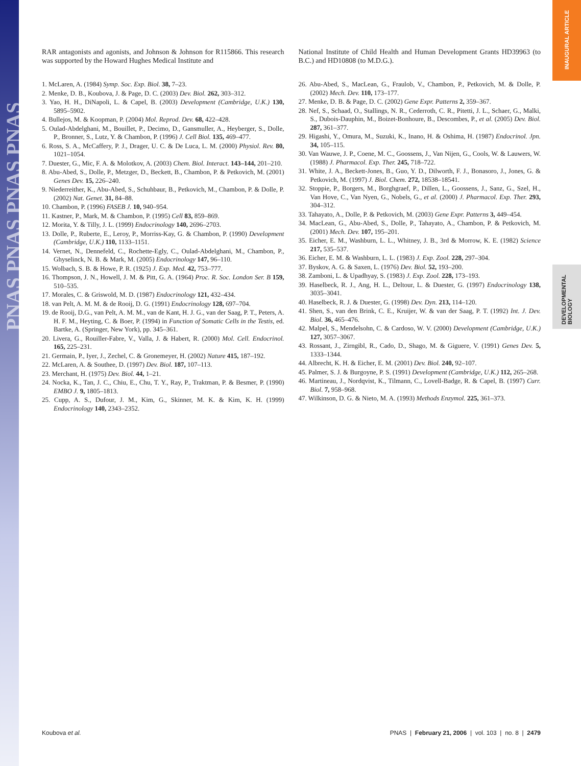PNAS PNAS PNAS PNAS
INAUGURAL ARTICLE
DEVELOPMENTAL BIOLOGY
RAR antagonists and agonists, and Johnson & Johnson for R115866. This research was supported by the Howard Hughes Medical Institute and
1. McLaren, A. (1984) Symp. Soc. Exp. Biol. 38, 7–23.
2. Menke, D. B., Koubova, J. & Page, D. C. (2003) Dev. Biol. 262, 303–312.
3. Yao, H. H., DiNapoli, L. & Capel, B. (2003) Development (Cambridge, U.K.) 130, 5895–5902.
4. Bullejos, M. & Koopman, P. (2004) Mol. Reprod. Dev. 68, 422–428.
5. Oulad-Abdelghani, M., Bouillet, P., Decimo, D., Gansmuller, A., Heyberger, S., Dolle, P., Bronner, S., Lutz, Y. & Chambon, P. (1996) J. Cell Biol. 135, 469–477.
6. Ross, S. A., McCaffery, P. J., Drager, U. C. & De Luca, L. M. (2000) Physiol. Rev. 80, 1021–1054.
7. Duester, G., Mic, F. A. & Molotkov, A. (2003) Chem. Biol. Interact. 143–144, 201–210.
8. Abu-Abed, S., Dolle, P., Metzger, D., Beckett, B., Chambon, P. & Petkovich, M. (2001) Genes Dev. 15, 226–240.
9. Niederreither, K., Abu-Abed, S., Schuhbaur, B., Petkovich, M., Chambon, P. & Dolle, P. (2002) Nat. Genet. 31, 84–88.
10. Chambon, P. (1996) FASEB J. 10, 940–954.
11. Kastner, P., Mark, M. & Chambon, P. (1995) Cell 83, 859–869.
12. Morita, Y. & Tilly, J. L. (1999) Endocrinology 140, 2696–2703.
13. Dolle, P., Ruberte, E., Leroy, P., Morriss-Kay, G. & Chambon, P. (1990) Development (Cambridge, U.K.) 110, 1133–1151.
14. Vernet, N., Dennefeld, C., Rochette-Egly, C., Oulad-Abdelghani, M., Chambon, P., Ghyselinck, N. B. & Mark, M. (2005) Endocrinology 147, 96–110.
15. Wolbach, S. B. & Howe, P. R. (1925) J. Exp. Med. 42, 753–777.
16. Thompson, J. N., Howell, J. M. & Pitt, G. A. (1964) Proc. R. Soc. London Ser. B 159, 510–535.
17. Morales, C. & Griswold, M. D. (1987) Endocrinology 121, 432–434.
18. van Pelt, A. M. M. & de Rooij, D. G. (1991) Endocrinology 128, 697–704.
19. de Rooij, D.G., van Pelt, A. M. M., van de Kant, H. J. G., van der Saag, P. T., Peters, A. H. F. M., Heyting, C. & Boer, P. (1994) in Function of Somatic Cells in the Testis, ed. Bartke, A. (Springer, New York), pp. 345–361.
20. Livera, G., Rouiller-Fabre, V., Valla, J. & Habert, R. (2000) Mol. Cell. Endocrinol. 165, 225–231.
21. Germain, P., Iyer, J., Zechel, C. & Gronemeyer, H. (2002) Nature 415, 187–192.
22. McLaren, A. & Southee, D. (1997) Dev. Biol. 187, 107–113.
23. Merchant, H. (1975) Dev. Biol. 44, 1–21.
24. Nocka, K., Tan, J. C., Chiu, E., Chu, T. Y., Ray, P., Traktman, P. & Besmer, P. (1990) EMBO J. 9, 1805–1813.
25. Cupp, A. S., Dufour, J. M., Kim, G., Skinner, M. K. & Kim, K. H. (1999) Endocrinology 140, 2343–2352.
National Institute of Child Health and Human Development Grants HD39963 (to B.C.) and HD10808 (to M.D.G.).
26. Abu-Abed, S., MacLean, G., Fraulob, V., Chambon, P., Petkovich, M. & Dolle, P. (2002) Mech. Dev. 110, 173–177.
27. Menke, D. B. & Page, D. C. (2002) Gene Expr. Patterns 2, 359–367.
28. Nef, S., Schaad, O., Stallings, N. R., Cederroth, C. R., Pitetti, J. L., Schaer, G., Malki, S., Dubois-Dauphin, M., Boizet-Bonhoure, B., Descombes, P., et al. (2005) Dev. Biol. 287, 361–377.
29. Higashi, Y., Omura, M., Suzuki, K., Inano, H. & Oshima, H. (1987) Endocrinol. Jpn. 34, 105–115.
30. Van Wauwe, J. P., Coene, M. C., Goossens, J., Van Nijen, G., Cools, W. & Lauwers, W. (1988) J. Pharmacol. Exp. Ther. 245, 718–722.
31. White, J. A., Beckett-Jones, B., Guo, Y. D., Dilworth, F. J., Bonasoro, J., Jones, G. & Petkovich, M. (1997) J. Biol. Chem. 272, 18538–18541.
32. Stoppie, P., Borgers, M., Borghgraef, P., Dillen, L., Goossens, J., Sanz, G., Szel, H., Van Hove, C., Van Nyen, G., Nobels, G., et al. (2000) J. Pharmacol. Exp. Ther. 293, 304–312.
33. Tahayato, A., Dolle, P. & Petkovich, M. (2003) Gene Expr. Patterns 3, 449–454.
34. MacLean, G., Abu-Abed, S., Dolle, P., Tahayato, A., Chambon, P. & Petkovich, M. (2001) Mech. Dev. 107, 195–201.
35. Eicher, E. M., Washburn, L. L., Whitney, J. B., 3rd & Morrow, K. E. (1982) Science 217, 535–537.
36. Eicher, E. M. & Washburn, L. L. (1983) J. Exp. Zool. 228, 297–304.
37. Byskov, A. G. & Saxen, L. (1976) Dev. Biol. 52, 193–200.
38. Zamboni, L. & Upadhyay, S. (1983) J. Exp. Zool. 228, 173–193.
39. Haselbeck, R. J., Ang, H. L., Deltour, L. & Duester, G. (1997) Endocrinology 138, 3035–3041.
40. Haselbeck, R. J. & Duester, G. (1998) Dev. Dyn. 213, 114–120.
41. Shen, S., van den Brink, C. E., Kruijer, W. & van der Saag, P. T. (1992) Int. J. Dev. Biol. 36, 465–476.
42. Malpel, S., Mendelsohn, C. & Cardoso, W. V. (2000) Development (Cambridge, U.K.) 127, 3057–3067.
43. Rossant, J., Zirngibl, R., Cado, D., Shago, M. & Giguere, V. (1991) Genes Dev. 5, 1333–1344.
44. Albrecht, K. H. & Eicher, E. M. (2001) Dev. Biol. 240, 92–107.
45. Palmer, S. J. & Burgoyne, P. S. (1991) Development (Cambridge, U.K.) 112, 265–268.
46. Martineau, J., Nordqvist, K., Tilmann, C., Lovell-Badge, R. & Capel, B. (1997) Curr. Biol. 7, 958–968.
47. Wilkinson, D. G. & Nieto, M. A. (1993) Methods Enzymol. 225, 361–373.
Koubova et al. PNAS | February 21, 2006 | vol. 103 | no. 8 | 2479